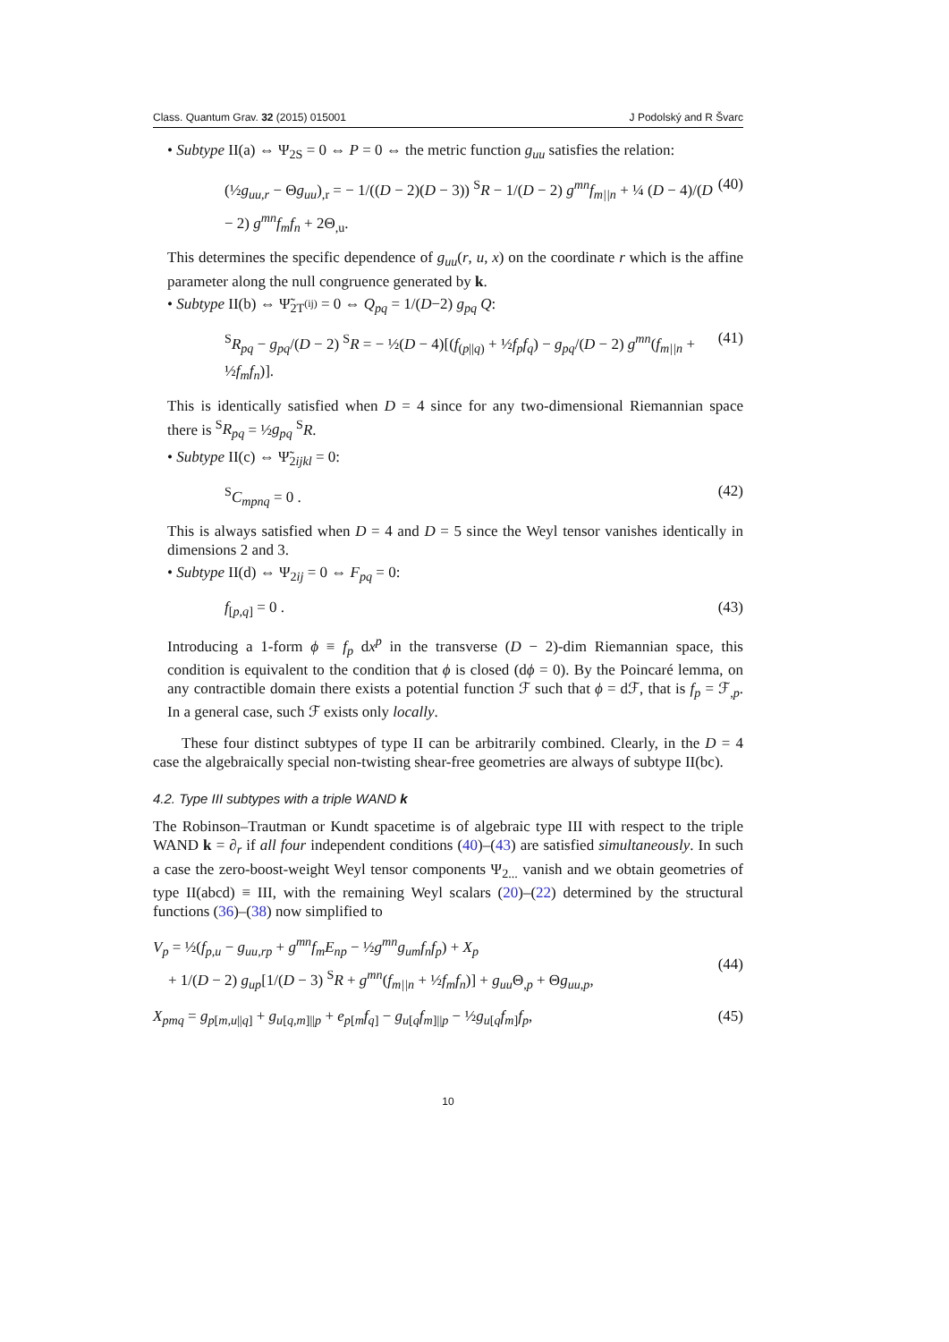Class. Quantum Grav. 32 (2015) 015001 J Podolský and R Švarc
• Subtype II(a) ⇔ Ψ<sub>2S</sub> = 0 ⇔ P = 0 ⇔ the metric function g<sub>uu</sub> satisfies the relation:
(½g<sub>uu,r</sub> − Θg<sub>uu</sub>)<sub>,r</sub> = − 1/((D − 2)(D − 3)) <sup>S</sup>R − 1/(D − 2) g<sup>mn</sup>f<sub>m||n</sub> + ¼ (D − 4)/(D − 2) g<sup>mn</sup>f<sub>m</sub>f<sub>n</sub> + 2Θ<sub>,u</sub>. (40)
This determines the specific dependence of g<sub>uu</sub>(r, u, x) on the coordinate r which is the affine parameter along the null congruence generated by k.
• Subtype II(b) ⇔ Ψ̃<sub>2T<sup>(ij)</sup></sub> = 0 ⇔ Q<sub>pq</sub> = 1/(D−2) g<sub>pq</sub> Q:
<sup>S</sup>R<sub>pq</sub> − g<sub>pq</sub>/(D − 2) <sup>S</sup>R = − ½(D − 4)[(f<sub>(p||q)</sub> + ½f<sub>p</sub>f<sub>q</sub>) − g<sub>pq</sub>/(D − 2) g<sup>mn</sup>(f<sub>m||n</sub> + ½f<sub>m</sub>f<sub>n</sub>)]. (41)
This is identically satisfied when D = 4 since for any two-dimensional Riemannian space there is <sup>S</sup>R<sub>pq</sub> = ½g<sub>pq</sub> <sup>S</sup>R.
• Subtype II(c) ⇔ Ψ̃<sub>2ijkl</sub> = 0:
<sup>S</sup>C<sub>mpnq</sub> = 0 . (42)
This is always satisfied when D = 4 and D = 5 since the Weyl tensor vanishes identically in dimensions 2 and 3.
• Subtype II(d) ⇔ Ψ<sub>2ij</sub> = 0 ⇔ F<sub>pq</sub> = 0:
f<sub>[p,q]</sub> = 0 . (43)
Introducing a 1-form ϕ ≡ f<sub>p</sub> dx<sup>p</sup> in the transverse (D − 2)-dim Riemannian space, this condition is equivalent to the condition that ϕ is closed (dϕ = 0). By the Poincaré lemma, on any contractible domain there exists a potential function ℱ such that ϕ = dℱ, that is f<sub>p</sub> = ℱ<sub>,p</sub>. In a general case, such ℱ exists only locally.
These four distinct subtypes of type II can be arbitrarily combined. Clearly, in the D = 4 case the algebraically special non-twisting shear-free geometries are always of subtype II(bc).
4.2. Type III subtypes with a triple WAND k
The Robinson–Trautman or Kundt spacetime is of algebraic type III with respect to the triple WAND k = ∂<sub>r</sub> if all four independent conditions (40)–(43) are satisfied simultaneously. In such a case the zero-boost-weight Weyl tensor components Ψ<sub>2...</sub> vanish and we obtain geometries of type II(abcd) ≡ III, with the remaining Weyl scalars (20)–(22) determined by the structural functions (36)–(38) now simplified to
V<sub>p</sub> = ½(f<sub>p,u</sub> − g<sub>uu,rp</sub> + g<sup>mn</sup>f<sub>m</sub>E<sub>np</sub> − ½g<sup>mn</sup>g<sub>um</sub>f<sub>n</sub>f<sub>p</sub>) + X<sub>p</sub>
+ 1/(D − 2) g<sub>up</sub>[1/(D − 3) <sup>S</sup>R + g<sup>mn</sup>(f<sub>m||n</sub> + ½f<sub>m</sub>f<sub>n</sub>)] + g<sub>uu</sub> Θ<sub>,p</sub> + Θg<sub>uu,p</sub>,
(44)
X<sub>pmq</sub> = g<sub>p[m,u||q]</sub> + g<sub>u[q,m]||p</sub> + e<sub>p[m</sub>f<sub>q]</sub> − g<sub>u[q</sub>f<sub>m]||p</sub> − ½g<sub>u[q</sub>f<sub>m]</sub>f<sub>p</sub>, (45)
10